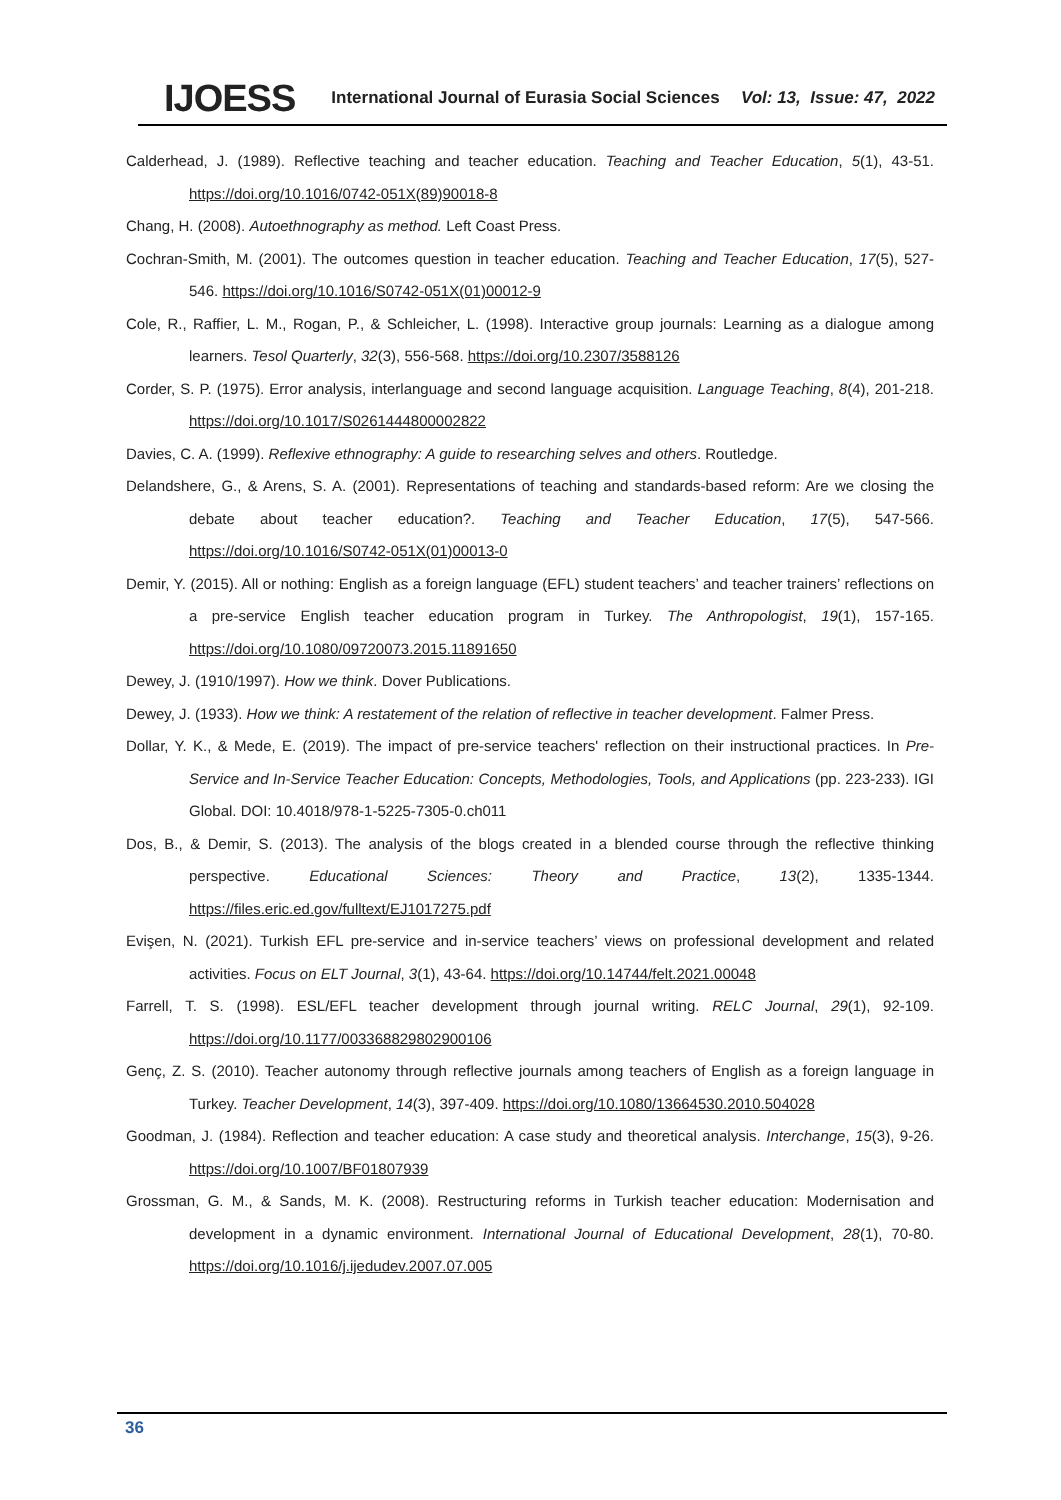IJOESS International Journal of Eurasia Social Sciences Vol: 13, Issue: 47, 2022
Calderhead, J. (1989). Reflective teaching and teacher education. Teaching and Teacher Education, 5(1), 43-51. https://doi.org/10.1016/0742-051X(89)90018-8
Chang, H. (2008). Autoethnography as method. Left Coast Press.
Cochran-Smith, M. (2001). The outcomes question in teacher education. Teaching and Teacher Education, 17(5), 527-546. https://doi.org/10.1016/S0742-051X(01)00012-9
Cole, R., Raffier, L. M., Rogan, P., & Schleicher, L. (1998). Interactive group journals: Learning as a dialogue among learners. Tesol Quarterly, 32(3), 556-568. https://doi.org/10.2307/3588126
Corder, S. P. (1975). Error analysis, interlanguage and second language acquisition. Language Teaching, 8(4), 201-218. https://doi.org/10.1017/S0261444800002822
Davies, C. A. (1999). Reflexive ethnography: A guide to researching selves and others. Routledge.
Delandshere, G., & Arens, S. A. (2001). Representations of teaching and standards-based reform: Are we closing the debate about teacher education?. Teaching and Teacher Education, 17(5), 547-566. https://doi.org/10.1016/S0742-051X(01)00013-0
Demir, Y. (2015). All or nothing: English as a foreign language (EFL) student teachers’ and teacher trainers’ reflections on a pre-service English teacher education program in Turkey. The Anthropologist, 19(1), 157-165. https://doi.org/10.1080/09720073.2015.11891650
Dewey, J. (1910/1997). How we think. Dover Publications.
Dewey, J. (1933). How we think: A restatement of the relation of reflective in teacher development. Falmer Press.
Dollar, Y. K., & Mede, E. (2019). The impact of pre-service teachers' reflection on their instructional practices. In Pre-Service and In-Service Teacher Education: Concepts, Methodologies, Tools, and Applications (pp. 223-233). IGI Global. DOI: 10.4018/978-1-5225-7305-0.ch011
Dos, B., & Demir, S. (2013). The analysis of the blogs created in a blended course through the reflective thinking perspective. Educational Sciences: Theory and Practice, 13(2), 1335-1344. https://files.eric.ed.gov/fulltext/EJ1017275.pdf
Evişen, N. (2021). Turkish EFL pre-service and in-service teachers’ views on professional development and related activities. Focus on ELT Journal, 3(1), 43-64. https://doi.org/10.14744/felt.2021.00048
Farrell, T. S. (1998). ESL/EFL teacher development through journal writing. RELC Journal, 29(1), 92-109. https://doi.org/10.1177/003368829802900106
Genç, Z. S. (2010). Teacher autonomy through reflective journals among teachers of English as a foreign language in Turkey. Teacher Development, 14(3), 397-409. https://doi.org/10.1080/13664530.2010.504028
Goodman, J. (1984). Reflection and teacher education: A case study and theoretical analysis. Interchange, 15(3), 9-26. https://doi.org/10.1007/BF01807939
Grossman, G. M., & Sands, M. K. (2008). Restructuring reforms in Turkish teacher education: Modernisation and development in a dynamic environment. International Journal of Educational Development, 28(1), 70-80. https://doi.org/10.1016/j.ijedudev.2007.07.005
36